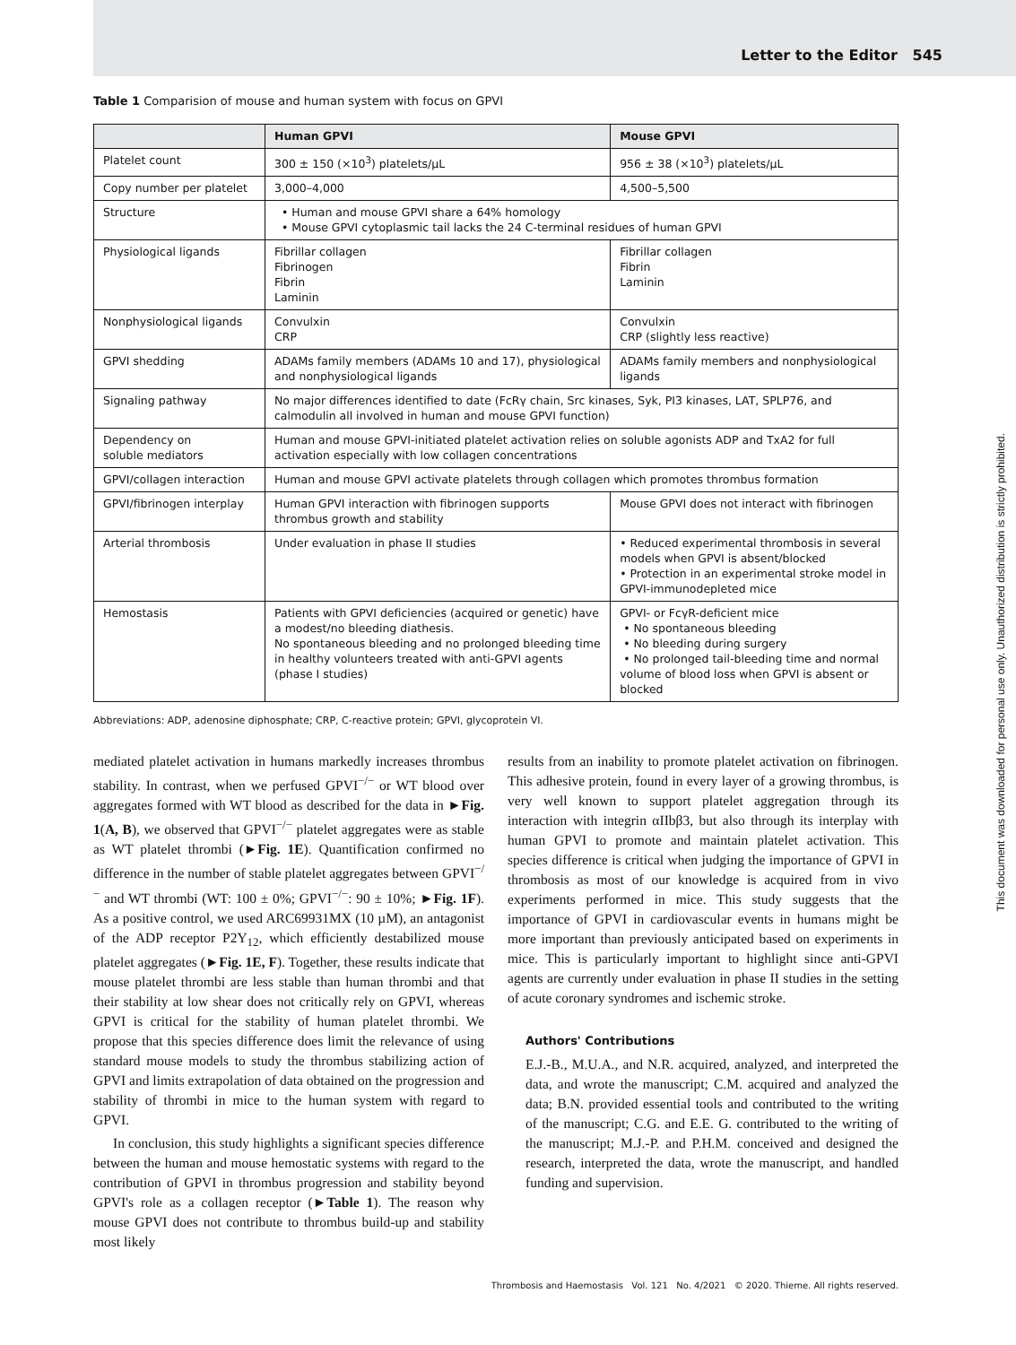Letter to the Editor 545
This document was downloaded for personal use only. Unauthorized distribution is strictly prohibited.
Table 1 Comparision of mouse and human system with focus on GPVI
| | Human GPVI | Mouse GPVI |
| --- | --- | --- |
| Platelet count | 300 ± 150 (×10<sup>3</sup>) platelets/µL | 956 ± 38 (×10<sup>3</sup>) platelets/µL |
| Copy number per platelet | 3,000–4,000 | 4,500–5,500 |
| Structure | • Human and mouse GPVI share a 64% homology • Mouse GPVI cytoplasmic tail lacks the 24 C-terminal residues of human GPVI | |
| Physiological ligands | Fibrillar collagen Fibrinogen Fibrin Laminin | Fibrillar collagen Fibrin Laminin |
| Nonphysiological ligands | Convulxin CRP | Convulxin CRP (slightly less reactive) |
| GPVI shedding | ADAMs family members (ADAMs 10 and 17), physiological and nonphysiological ligands | ADAMs family members and nonphysiological ligands |
| Signaling pathway | No major differences identified to date (FcRγ chain, Src kinases, Syk, PI3 kinases, LAT, SPLP76, and calmodulin all involved in human and mouse GPVI function) | |
| Dependency on soluble mediators | Human and mouse GPVI-initiated platelet activation relies on soluble agonists ADP and TxA2 for full activation especially with low collagen concentrations | |
| GPVI/collagen interaction | Human and mouse GPVI activate platelets through collagen which promotes thrombus formation | |
| GPVI/fibrinogen interplay | Human GPVI interaction with fibrinogen supports thrombus growth and stability | Mouse GPVI does not interact with fibrinogen |
| Arterial thrombosis | Under evaluation in phase II studies | • Reduced experimental thrombosis in several models when GPVI is absent/blocked • Protection in an experimental stroke model in GPVI-immunodepleted mice |
| Hemostasis | Patients with GPVI deficiencies (acquired or genetic) have a modest/no bleeding diathesis. No spontaneous bleeding and no prolonged bleeding time in healthy volunteers treated with anti-GPVI agents (phase I studies) | GPVI- or FcγR-deficient mice • No spontaneous bleeding • No bleeding during surgery • No prolonged tail-bleeding time and normal volume of blood loss when GPVI is absent or blocked |
Abbreviations: ADP, adenosine diphosphate; CRP, C-reactive protein; GPVI, glycoprotein VI.
mediated platelet activation in humans markedly increases thrombus stability. In contrast, when we perfused GPVI<sup>−/−</sup> or WT blood over aggregates formed with WT blood as described for the data in ►Fig. 1(A, B), we observed that GPVI<sup>−/−</sup> platelet aggregates were as stable as WT platelet thrombi (►Fig. 1E). Quantification confirmed no difference in the number of stable platelet aggregates between GPVI<sup>−/−</sup> and WT thrombi (WT: 100 ± 0%; GPVI<sup>−/−</sup>: 90 ± 10%; ►Fig. 1F). As a positive control, we used ARC69931MX (10 µM), an antagonist of the ADP receptor P2Y<sub>12</sub>, which efficiently destabilized mouse platelet aggregates (►Fig. 1E, F). Together, these results indicate that mouse platelet thrombi are less stable than human thrombi and that their stability at low shear does not critically rely on GPVI, whereas GPVI is critical for the stability of human platelet thrombi. We propose that this species difference does limit the relevance of using standard mouse models to study the thrombus stabilizing action of GPVI and limits extrapolation of data obtained on the progression and stability of thrombi in mice to the human system with regard to GPVI.
In conclusion, this study highlights a significant species difference between the human and mouse hemostatic systems with regard to the contribution of GPVI in thrombus progression and stability beyond GPVI's role as a collagen receptor (►Table 1). The reason why mouse GPVI does not contribute to thrombus build-up and stability most likely
results from an inability to promote platelet activation on fibrinogen. This adhesive protein, found in every layer of a growing thrombus, is very well known to support platelet aggregation through its interaction with integrin αIIbβ3, but also through its interplay with human GPVI to promote and maintain platelet activation. This species difference is critical when judging the importance of GPVI in thrombosis as most of our knowledge is acquired from in vivo experiments performed in mice. This study suggests that the importance of GPVI in cardiovascular events in humans might be more important than previously anticipated based on experiments in mice. This is particularly important to highlight since anti-GPVI agents are currently under evaluation in phase II studies in the setting of acute coronary syndromes and ischemic stroke.
Authors' Contributions
E.J.-B., M.U.A., and N.R. acquired, analyzed, and interpreted the data, and wrote the manuscript; C.M. acquired and analyzed the data; B.N. provided essential tools and contributed to the writing of the manuscript; C.G. and E.E. G. contributed to the writing of the manuscript; M.J.-P. and P.H.M. conceived and designed the research, interpreted the data, wrote the manuscript, and handled funding and supervision.
Thrombosis and Haemostasis Vol. 121 No. 4/2021 © 2020. Thieme. All rights reserved.